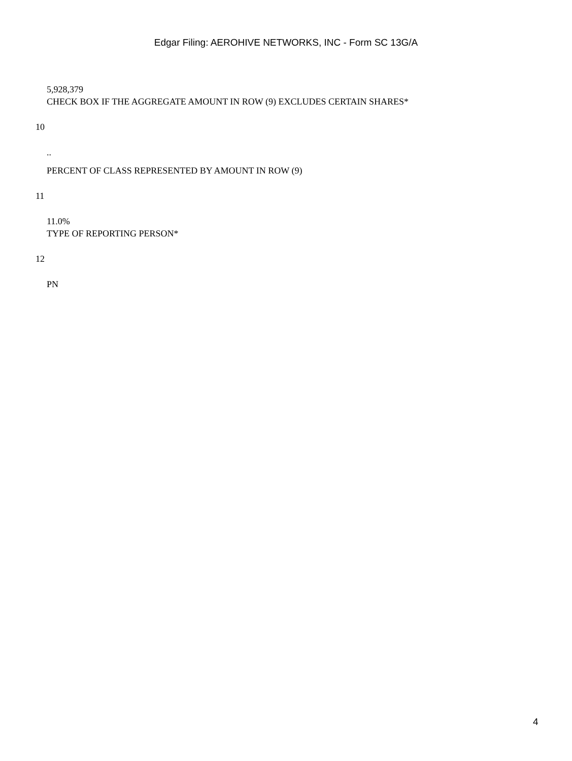Edgar Filing: AEROHIVE NETWORKS, INC - Form SC 13G/A
5,928,379
CHECK BOX IF THE AGGREGATE AMOUNT IN ROW (9) EXCLUDES CERTAIN SHARES*
10
..
PERCENT OF CLASS REPRESENTED BY AMOUNT IN ROW (9)
11
11.0%
TYPE OF REPORTING PERSON*
12
PN
4